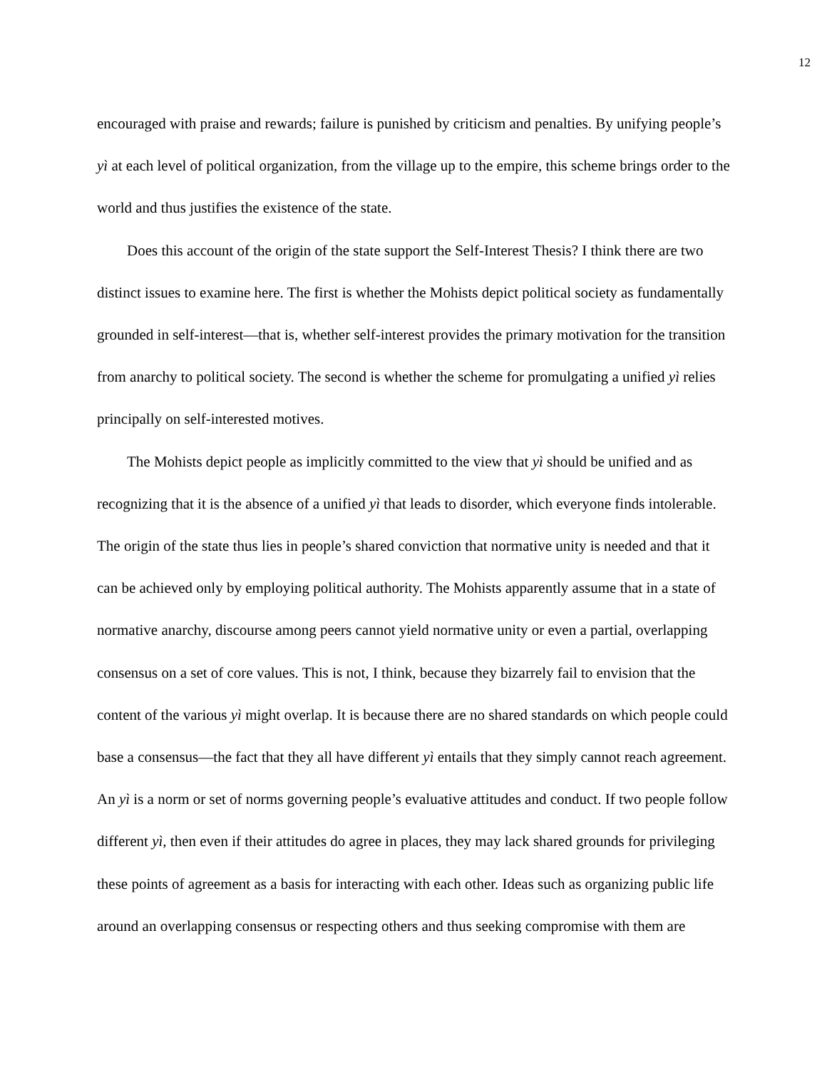12
encouraged with praise and rewards; failure is punished by criticism and penalties. By unifying people’s yì at each level of political organization, from the village up to the empire, this scheme brings order to the world and thus justifies the existence of the state.
Does this account of the origin of the state support the Self-Interest Thesis? I think there are two distinct issues to examine here. The first is whether the Mohists depict political society as fundamentally grounded in self-interest—that is, whether self-interest provides the primary motivation for the transition from anarchy to political society. The second is whether the scheme for promulgating a unified yì relies principally on self-interested motives.
The Mohists depict people as implicitly committed to the view that yì should be unified and as recognizing that it is the absence of a unified yì that leads to disorder, which everyone finds intolerable. The origin of the state thus lies in people’s shared conviction that normative unity is needed and that it can be achieved only by employing political authority. The Mohists apparently assume that in a state of normative anarchy, discourse among peers cannot yield normative unity or even a partial, overlapping consensus on a set of core values. This is not, I think, because they bizarrely fail to envision that the content of the various yì might overlap. It is because there are no shared standards on which people could base a consensus—the fact that they all have different yì entails that they simply cannot reach agreement. An yì is a norm or set of norms governing people’s evaluative attitudes and conduct. If two people follow different yì, then even if their attitudes do agree in places, they may lack shared grounds for privileging these points of agreement as a basis for interacting with each other. Ideas such as organizing public life around an overlapping consensus or respecting others and thus seeking compromise with them are